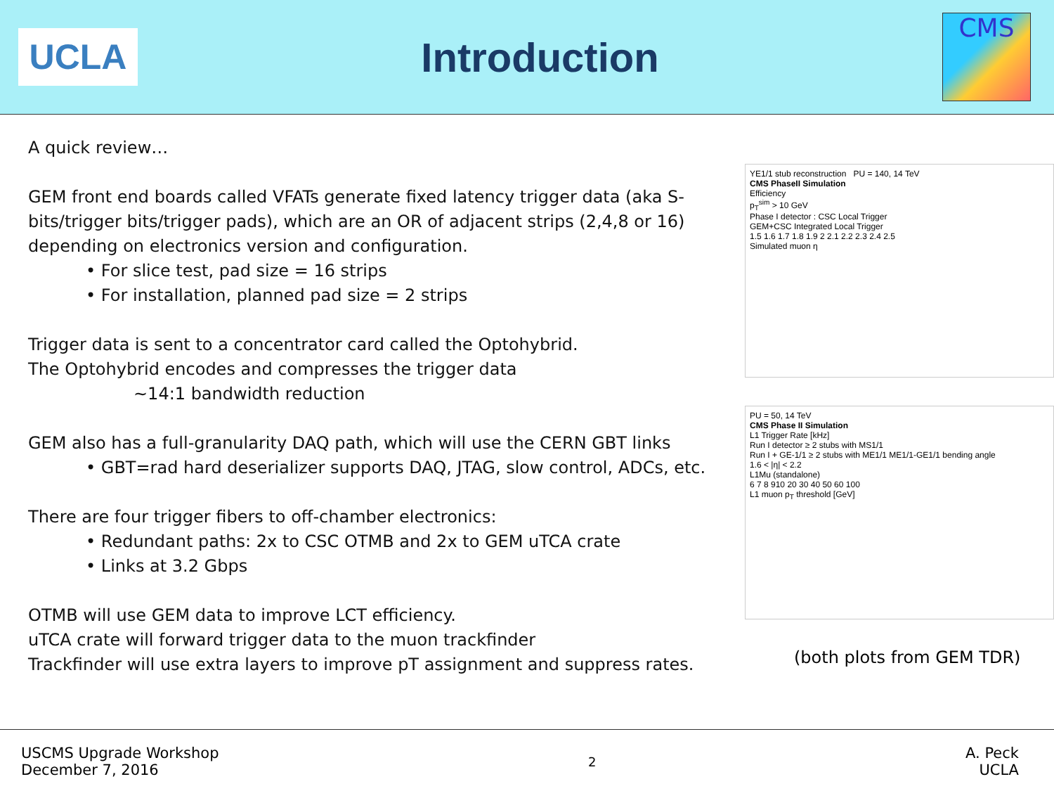UCLA
Introduction
CMS
A quick review…
GEM front end boards called VFATs generate fixed latency trigger data (aka S-bits/trigger bits/trigger pads), which are an OR of adjacent strips (2,4,8 or 16) depending on electronics version and configuration.
• For slice test, pad size = 16 strips
• For installation, planned pad size = 2 strips
Trigger data is sent to a concentrator card called the Optohybrid.
The Optohybrid encodes and compresses the trigger data
~14:1 bandwidth reduction
GEM also has a full-granularity DAQ path, which will use the CERN GBT links
• GBT=rad hard deserializer supports DAQ, JTAG, slow control, ADCs, etc.
There are four trigger fibers to off-chamber electronics:
• Redundant paths: 2x to CSC OTMB and 2x to GEM uTCA crate
• Links at 3.2 Gbps
OTMB will use GEM data to improve LCT efficiency.
uTCA crate will forward trigger data to the muon trackfinder
Trackfinder will use extra layers to improve pT assignment and suppress rates.
YE1/1 stub reconstruction PU = 140, 14 TeV
CMS PhaseII Simulation
Efficiency
p<sub>T</sub><sup>sim</sup> > 10 GeV
Phase I detector : CSC Local Trigger
GEM+CSC Integrated Local Trigger
1.5 1.6 1.7 1.8 1.9 2 2.1 2.2 2.3 2.4 2.5
Simulated muon η
PU = 50, 14 TeV
CMS Phase II Simulation
L1 Trigger Rate [kHz]
Run I detector ≥ 2 stubs with MS1/1
Run I + GE-1/1 ≥ 2 stubs with ME1/1 ME1/1-GE1/1 bending angle
1.6 < |η| < 2.2
L1Mu (standalone)
6 7 8 910 20 30 40 50 60 100
L1 muon p<sub>T</sub> threshold [GeV]
(both plots from GEM TDR)
USCMS Upgrade Workshop
December 7, 2016
2
A. Peck
UCLA